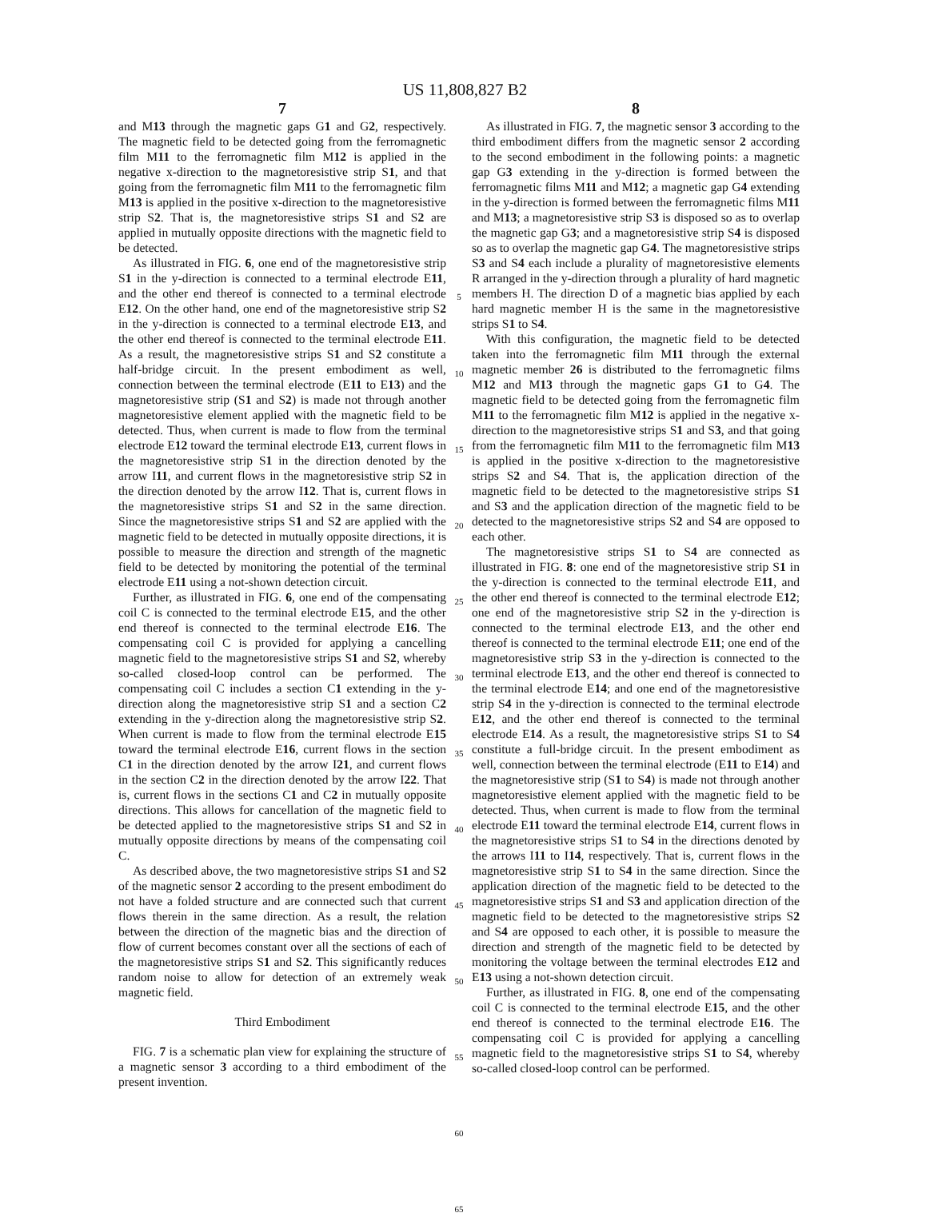US 11,808,827 B2
7
and M13 through the magnetic gaps G1 and G2, respectively. The magnetic field to be detected going from the ferromagnetic film M11 to the ferromagnetic film M12 is applied in the negative x-direction to the magnetoresistive strip S1, and that going from the ferromagnetic film M11 to the ferromagnetic film M13 is applied in the positive x-direction to the magnetoresistive strip S2. That is, the magnetoresistive strips S1 and S2 are applied in mutually opposite directions with the magnetic field to be detected.
As illustrated in FIG. 6, one end of the magnetoresistive strip S1 in the y-direction is connected to a terminal electrode E11, and the other end thereof is connected to a terminal electrode E12. On the other hand, one end of the magnetoresistive strip S2 in the y-direction is connected to a terminal electrode E13, and the other end thereof is connected to the terminal electrode E11. As a result, the magnetoresistive strips S1 and S2 constitute a half-bridge circuit. In the present embodiment as well, connection between the terminal electrode (E11 to E13) and the magnetoresistive strip (S1 and S2) is made not through another magnetoresistive element applied with the magnetic field to be detected. Thus, when current is made to flow from the terminal electrode E12 toward the terminal electrode E13, current flows in the magnetoresistive strip S1 in the direction denoted by the arrow I11, and current flows in the magnetoresistive strip S2 in the direction denoted by the arrow I12. That is, current flows in the magnetoresistive strips S1 and S2 in the same direction. Since the magnetoresistive strips S1 and S2 are applied with the magnetic field to be detected in mutually opposite directions, it is possible to measure the direction and strength of the magnetic field to be detected by monitoring the potential of the terminal electrode E11 using a not-shown detection circuit.
Further, as illustrated in FIG. 6, one end of the compensating coil C is connected to the terminal electrode E15, and the other end thereof is connected to the terminal electrode E16. The compensating coil C is provided for applying a cancelling magnetic field to the magnetoresistive strips S1 and S2, whereby so-called closed-loop control can be performed. The compensating coil C includes a section C1 extending in the y-direction along the magnetoresistive strip S1 and a section C2 extending in the y-direction along the magnetoresistive strip S2. When current is made to flow from the terminal electrode E15 toward the terminal electrode E16, current flows in the section C1 in the direction denoted by the arrow I21, and current flows in the section C2 in the direction denoted by the arrow I22. That is, current flows in the sections C1 and C2 in mutually opposite directions. This allows for cancellation of the magnetic field to be detected applied to the magnetoresistive strips S1 and S2 in mutually opposite directions by means of the compensating coil C.
As described above, the two magnetoresistive strips S1 and S2 of the magnetic sensor 2 according to the present embodiment do not have a folded structure and are connected such that current flows therein in the same direction. As a result, the relation between the direction of the magnetic bias and the direction of flow of current becomes constant over all the sections of each of the magnetoresistive strips S1 and S2. This significantly reduces random noise to allow for detection of an extremely weak magnetic field.
Third Embodiment
FIG. 7 is a schematic plan view for explaining the structure of a magnetic sensor 3 according to a third embodiment of the present invention.
5
10
15
20
25
30
35
40
45
50
55
60
65
8
As illustrated in FIG. 7, the magnetic sensor 3 according to the third embodiment differs from the magnetic sensor 2 according to the second embodiment in the following points: a magnetic gap G3 extending in the y-direction is formed between the ferromagnetic films M11 and M12; a magnetic gap G4 extending in the y-direction is formed between the ferromagnetic films M11 and M13; a magnetoresistive strip S3 is disposed so as to overlap the magnetic gap G3; and a magnetoresistive strip S4 is disposed so as to overlap the magnetic gap G4. The magnetoresistive strips S3 and S4 each include a plurality of magnetoresistive elements R arranged in the y-direction through a plurality of hard magnetic members H. The direction D of a magnetic bias applied by each hard magnetic member H is the same in the magnetoresistive strips S1 to S4.
With this configuration, the magnetic field to be detected taken into the ferromagnetic film M11 through the external magnetic member 26 is distributed to the ferromagnetic films M12 and M13 through the magnetic gaps G1 to G4. The magnetic field to be detected going from the ferromagnetic film M11 to the ferromagnetic film M12 is applied in the negative x-direction to the magnetoresistive strips S1 and S3, and that going from the ferromagnetic film M11 to the ferromagnetic film M13 is applied in the positive x-direction to the magnetoresistive strips S2 and S4. That is, the application direction of the magnetic field to be detected to the magnetoresistive strips S1 and S3 and the application direction of the magnetic field to be detected to the magnetoresistive strips S2 and S4 are opposed to each other.
The magnetoresistive strips S1 to S4 are connected as illustrated in FIG. 8: one end of the magnetoresistive strip S1 in the y-direction is connected to the terminal electrode E11, and the other end thereof is connected to the terminal electrode E12; one end of the magnetoresistive strip S2 in the y-direction is connected to the terminal electrode E13, and the other end thereof is connected to the terminal electrode E11; one end of the magnetoresistive strip S3 in the y-direction is connected to the terminal electrode E13, and the other end thereof is connected to the terminal electrode E14; and one end of the magnetoresistive strip S4 in the y-direction is connected to the terminal electrode E12, and the other end thereof is connected to the terminal electrode E14. As a result, the magnetoresistive strips S1 to S4 constitute a full-bridge circuit. In the present embodiment as well, connection between the terminal electrode (E11 to E14) and the magnetoresistive strip (S1 to S4) is made not through another magnetoresistive element applied with the magnetic field to be detected. Thus, when current is made to flow from the terminal electrode E11 toward the terminal electrode E14, current flows in the magnetoresistive strips S1 to S4 in the directions denoted by the arrows I11 to I14, respectively. That is, current flows in the magnetoresistive strip S1 to S4 in the same direction. Since the application direction of the magnetic field to be detected to the magnetoresistive strips S1 and S3 and application direction of the magnetic field to be detected to the magnetoresistive strips S2 and S4 are opposed to each other, it is possible to measure the direction and strength of the magnetic field to be detected by monitoring the voltage between the terminal electrodes E12 and E13 using a not-shown detection circuit.
Further, as illustrated in FIG. 8, one end of the compensating coil C is connected to the terminal electrode E15, and the other end thereof is connected to the terminal electrode E16. The compensating coil C is provided for applying a cancelling magnetic field to the magnetoresistive strips S1 to S4, whereby so-called closed-loop control can be performed.